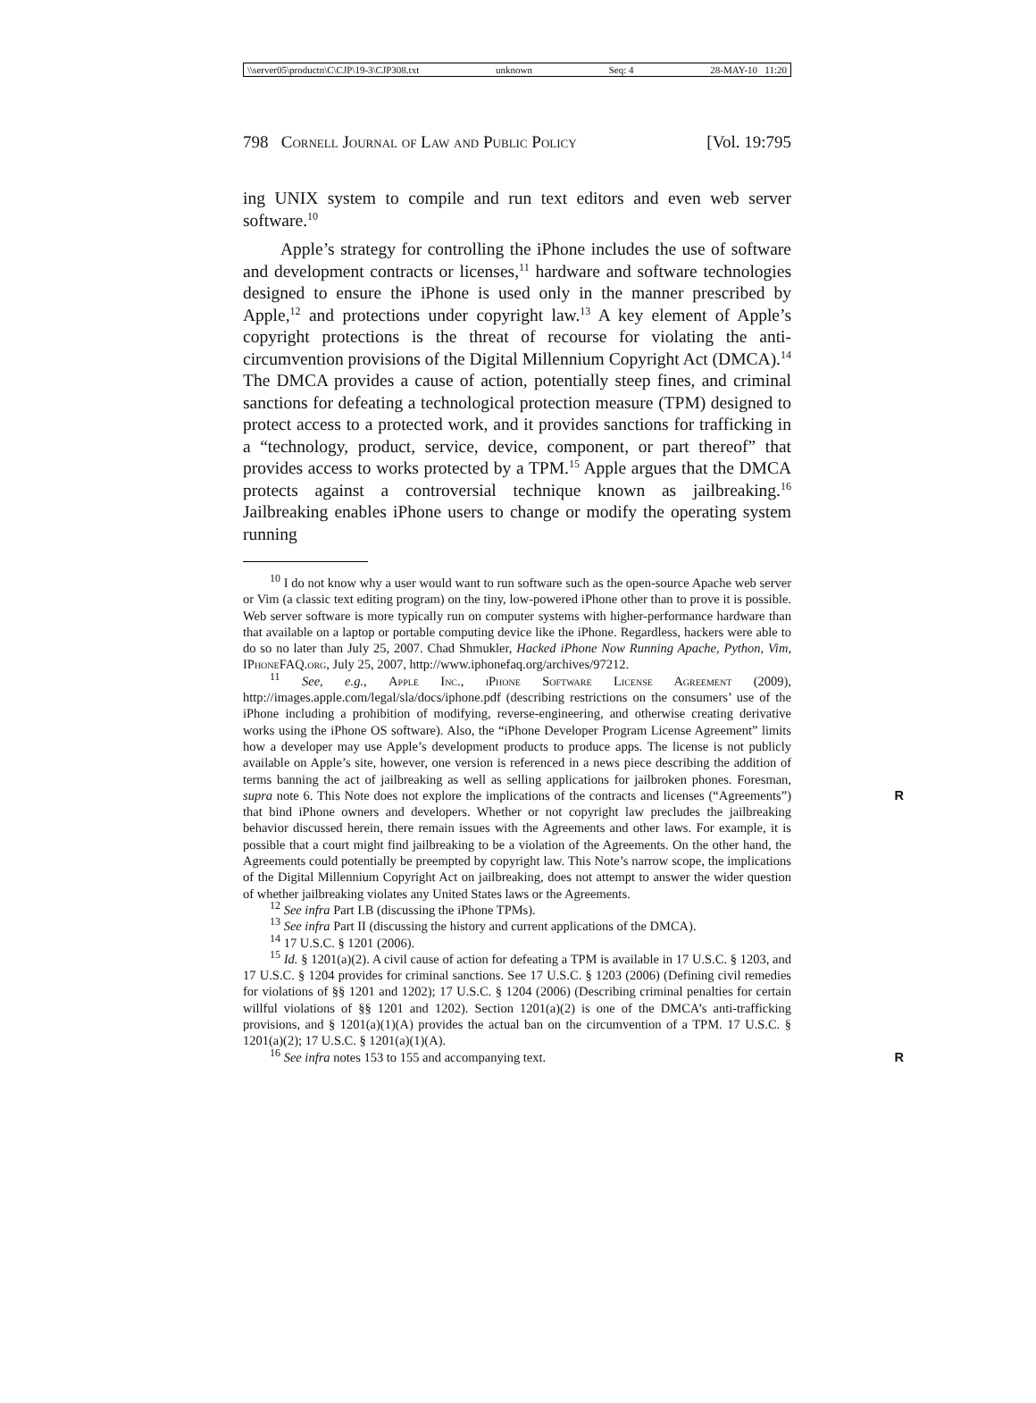\\server05\productn\C\CJP\19-3\CJP308.txt unknown Seq: 4 28-MAY-10 11:20
798 Cornell Journal of Law and Public Policy [Vol. 19:795
ing UNIX system to compile and run text editors and even web server software.<sup>10</sup>
Apple’s strategy for controlling the iPhone includes the use of software and development contracts or licenses,<sup>11</sup> hardware and software technologies designed to ensure the iPhone is used only in the manner prescribed by Apple,<sup>12</sup> and protections under copyright law.<sup>13</sup> A key element of Apple’s copyright protections is the threat of recourse for violating the anti-circumvention provisions of the Digital Millennium Copyright Act (DMCA).<sup>14</sup> The DMCA provides a cause of action, potentially steep fines, and criminal sanctions for defeating a technological protection measure (TPM) designed to protect access to a protected work, and it provides sanctions for trafficking in a “technology, product, service, device, component, or part thereof” that provides access to works protected by a TPM.<sup>15</sup> Apple argues that the DMCA protects against a controversial technique known as jailbreaking.<sup>16</sup> Jailbreaking enables iPhone users to change or modify the operating system running
<sup>10</sup> I do not know why a user would want to run software such as the open-source Apache web server or Vim (a classic text editing program) on the tiny, low-powered iPhone other than to prove it is possible. Web server software is more typically run on computer systems with higher-performance hardware than that available on a laptop or portable computing device like the iPhone. Regardless, hackers were able to do so no later than July 25, 2007. Chad Shmukler, Hacked iPhone Now Running Apache, Python, Vim, IPhoneFAQ.org, July 25, 2007, http://www.iphonefaq.org/archives/97212.
<sup>11</sup> See, e.g., Apple Inc., iPhone Software License Agreement (2009), http://images.apple.com/legal/sla/docs/iphone.pdf (describing restrictions on the consumers’ use of the iPhone including a prohibition of modifying, reverse-engineering, and otherwise creating derivative works using the iPhone OS software). Also, the “iPhone Developer Program License Agreement” limits how a developer may use Apple’s development products to produce apps. The license is not publicly available on Apple’s site, however, one version is referenced in a news piece describing the addition of terms banning the act of jailbreaking as well as selling applications for jailbroken phones. Foresman, supra note 6. This Note does not explore the R implications of the contracts and licenses (“Agreements”) that bind iPhone owners and developers. Whether or not copyright law precludes the jailbreaking behavior discussed herein, there remain issues with the Agreements and other laws. For example, it is possible that a court might find jailbreaking to be a violation of the Agreements. On the other hand, the Agreements could potentially be preempted by copyright law. This Note’s narrow scope, the implications of the Digital Millennium Copyright Act on jailbreaking, does not attempt to answer the wider question of whether jailbreaking violates any United States laws or the Agreements.
<sup>12</sup> See infra Part I.B (discussing the iPhone TPMs).
<sup>13</sup> See infra Part II (discussing the history and current applications of the DMCA).
<sup>14</sup> 17 U.S.C. § 1201 (2006).
<sup>15</sup> Id. § 1201(a)(2). A civil cause of action for defeating a TPM is available in 17 U.S.C. § 1203, and 17 U.S.C. § 1204 provides for criminal sanctions. See 17 U.S.C. § 1203 (2006) (Defining civil remedies for violations of §§ 1201 and 1202); 17 U.S.C. § 1204 (2006) (Describing criminal penalties for certain willful violations of §§ 1201 and 1202). Section 1201(a)(2) is one of the DMCA’s anti-trafficking provisions, and § 1201(a)(1)(A) provides the actual ban on the circumvention of a TPM. 17 U.S.C. § 1201(a)(2); 17 U.S.C. § 1201(a)(1)(A).
<sup>16</sup> See infra notes 153 to 155 and accompanying text. R